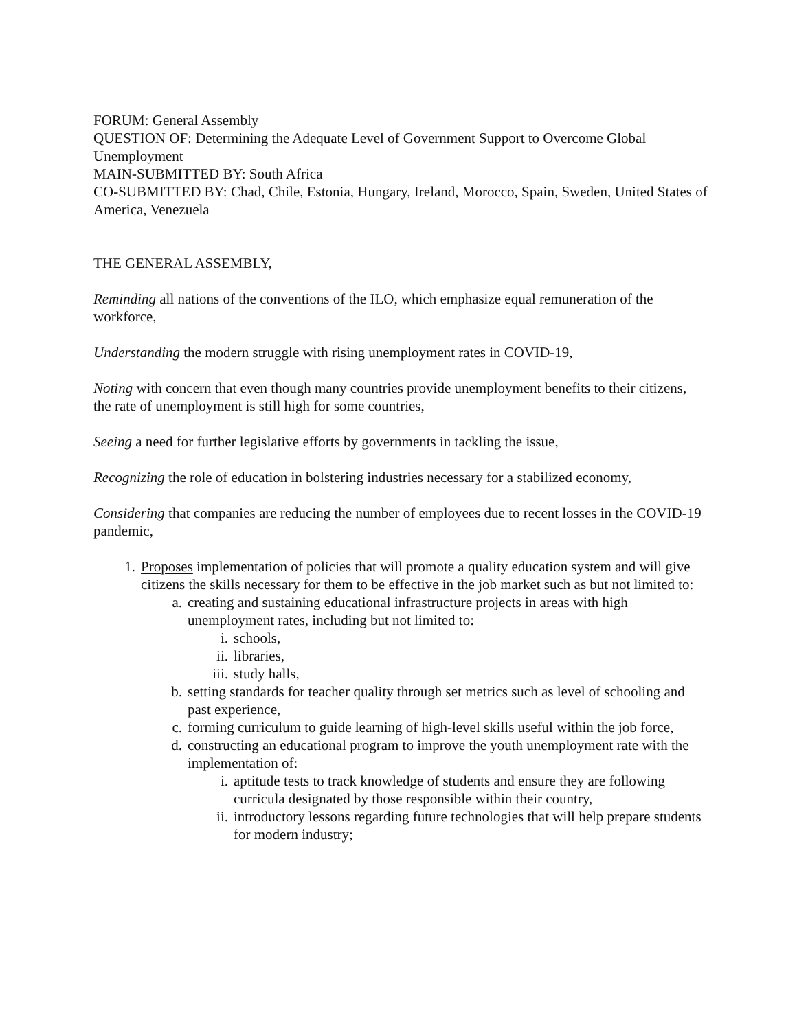FORUM: General Assembly
QUESTION OF: Determining the Adequate Level of Government Support to Overcome Global Unemployment
MAIN-SUBMITTED BY: South Africa
CO-SUBMITTED BY: Chad, Chile, Estonia, Hungary, Ireland, Morocco, Spain, Sweden, United States of America, Venezuela
THE GENERAL ASSEMBLY,
Reminding all nations of the conventions of the ILO, which emphasize equal remuneration of the workforce,
Understanding the modern struggle with rising unemployment rates in COVID-19,
Noting with concern that even though many countries provide unemployment benefits to their citizens, the rate of unemployment is still high for some countries,
Seeing a need for further legislative efforts by governments in tackling the issue,
Recognizing the role of education in bolstering industries necessary for a stabilized economy,
Considering that companies are reducing the number of employees due to recent losses in the COVID-19 pandemic,
1. Proposes implementation of policies that will promote a quality education system and will give citizens the skills necessary for them to be effective in the job market such as but not limited to:
a. creating and sustaining educational infrastructure projects in areas with high unemployment rates, including but not limited to:
i. schools,
ii. libraries,
iii. study halls,
b. setting standards for teacher quality through set metrics such as level of schooling and past experience,
c. forming curriculum to guide learning of high-level skills useful within the job force,
d. constructing an educational program to improve the youth unemployment rate with the implementation of:
i. aptitude tests to track knowledge of students and ensure they are following curricula designated by those responsible within their country,
ii. introductory lessons regarding future technologies that will help prepare students for modern industry;